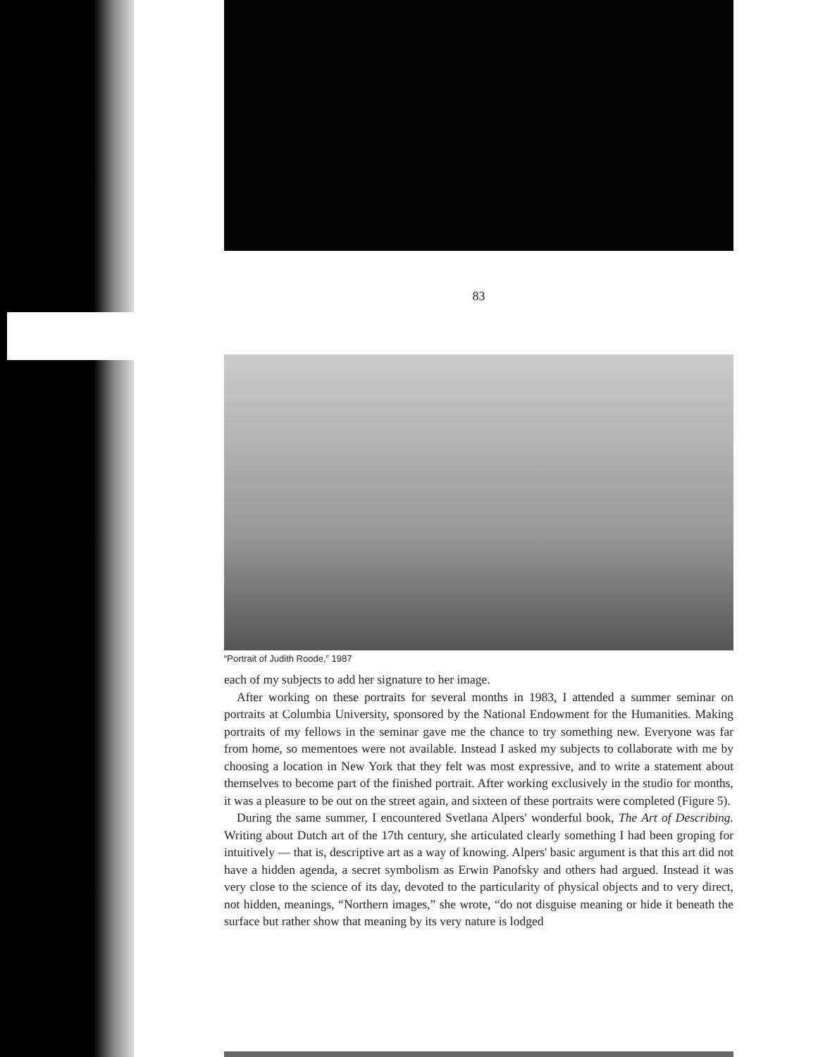83
“Portrait of Judith Roode,” 1987
each of my subjects to add her signature to her image.
After working on these portraits for several months in 1983, I attended a summer seminar on portraits at Columbia University, sponsored by the National Endowment for the Humanities. Making portraits of my fellows in the seminar gave me the chance to try something new. Everyone was far from home, so mementoes were not available. Instead I asked my subjects to collaborate with me by choosing a location in New York that they felt was most expressive, and to write a statement about themselves to become part of the finished portrait. After working exclusively in the studio for months, it was a pleasure to be out on the street again, and sixteen of these portraits were completed (Figure 5).
During the same summer, I encountered Svetlana Alpers' wonderful book, The Art of Describing. Writing about Dutch art of the 17th century, she articulated clearly something I had been groping for intuitively — that is, descriptive art as a way of knowing. Alpers' basic argument is that this art did not have a hidden agenda, a secret symbolism as Erwin Panofsky and others had argued. Instead it was very close to the science of its day, devoted to the particularity of physical objects and to very direct, not hidden, meanings, “Northern images,” she wrote, “do not disguise meaning or hide it beneath the surface but rather show that meaning by its very nature is lodged